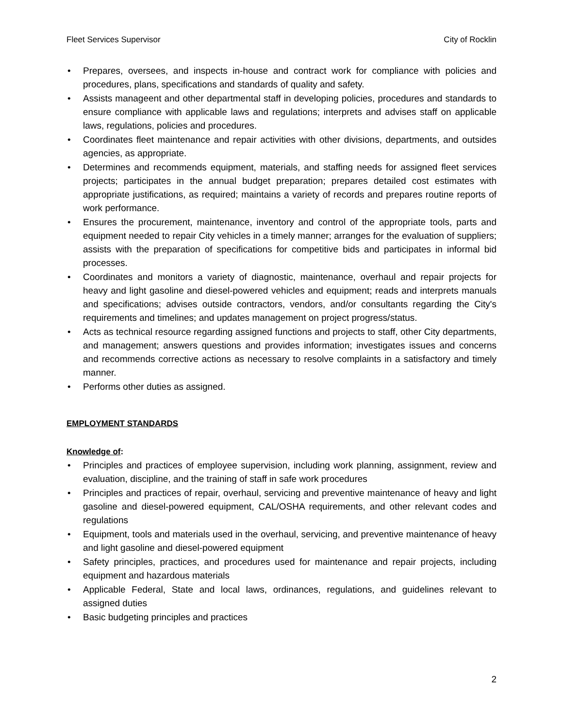Fleet Services Supervisor City of Rocklin
• Prepares, oversees, and inspects in-house and contract work for compliance with policies and procedures, plans, specifications and standards of quality and safety.
• Assists manageent and other departmental staff in developing policies, procedures and standards to ensure compliance with applicable laws and regulations; interprets and advises staff on applicable laws, regulations, policies and procedures.
• Coordinates fleet maintenance and repair activities with other divisions, departments, and outsides agencies, as appropriate.
• Determines and recommends equipment, materials, and staffing needs for assigned fleet services projects; participates in the annual budget preparation; prepares detailed cost estimates with appropriate justifications, as required; maintains a variety of records and prepares routine reports of work performance.
• Ensures the procurement, maintenance, inventory and control of the appropriate tools, parts and equipment needed to repair City vehicles in a timely manner; arranges for the evaluation of suppliers; assists with the preparation of specifications for competitive bids and participates in informal bid processes.
• Coordinates and monitors a variety of diagnostic, maintenance, overhaul and repair projects for heavy and light gasoline and diesel-powered vehicles and equipment; reads and interprets manuals and specifications; advises outside contractors, vendors, and/or consultants regarding the City's requirements and timelines; and updates management on project progress/status.
• Acts as technical resource regarding assigned functions and projects to staff, other City departments, and management; answers questions and provides information; investigates issues and concerns and recommends corrective actions as necessary to resolve complaints in a satisfactory and timely manner.
• Performs other duties as assigned.
EMPLOYMENT STANDARDS
Knowledge of:
• Principles and practices of employee supervision, including work planning, assignment, review and evaluation, discipline, and the training of staff in safe work procedures
• Principles and practices of repair, overhaul, servicing and preventive maintenance of heavy and light gasoline and diesel-powered equipment, CAL/OSHA requirements, and other relevant codes and regulations
• Equipment, tools and materials used in the overhaul, servicing, and preventive maintenance of heavy and light gasoline and diesel-powered equipment
• Safety principles, practices, and procedures used for maintenance and repair projects, including equipment and hazardous materials
• Applicable Federal, State and local laws, ordinances, regulations, and guidelines relevant to assigned duties
• Basic budgeting principles and practices
2